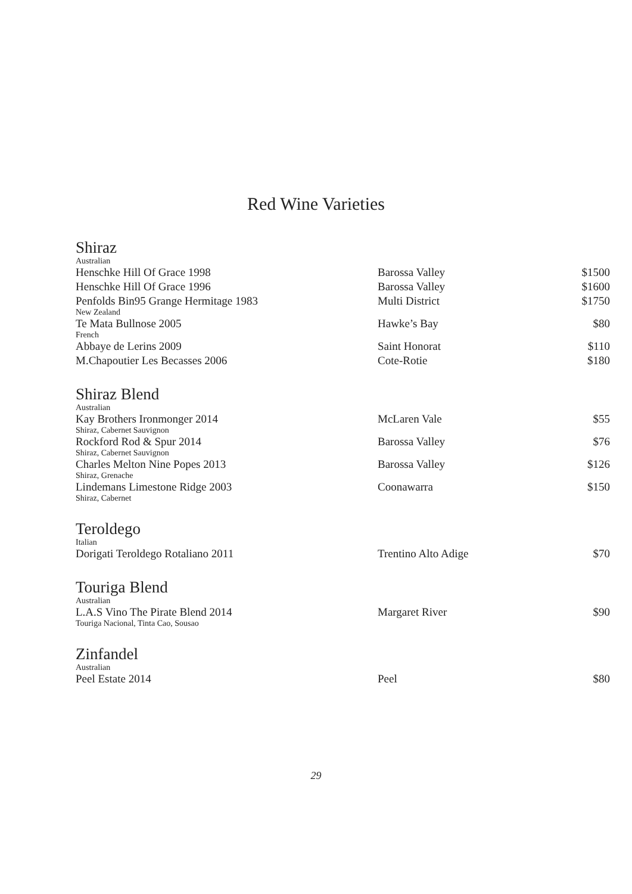Red Wine Varieties
Shiraz
| Australian | | |
| Henschke Hill Of Grace 1998 | Barossa Valley | $1500 |
| Henschke Hill Of Grace 1996 | Barossa Valley | $1600 |
| Penfolds Bin95 Grange Hermitage 1983 | Multi District | $1750 |
| New Zealand | | |
| Te Mata Bullnose 2005 | Hawke’s Bay | $80 |
| French | | |
| Abbaye de Lerins 2009 | Saint Honorat | $110 |
| M.Chapoutier Les Becasses 2006 | Cote-Rotie | $180 |
Shiraz Blend
| Australian | | |
| Kay Brothers Ironmonger 2014 | McLaren Vale | $55 |
| Shiraz, Cabernet Sauvignon | | |
| Rockford Rod & Spur 2014 | Barossa Valley | $76 |
| Shiraz, Cabernet Sauvignon | | |
| Charles Melton Nine Popes 2013 | Barossa Valley | $126 |
| Shiraz, Grenache | | |
| Lindemans Limestone Ridge 2003 | Coonawarra | $150 |
| Shiraz, Cabernet | | |
Teroldego
| Italian | | |
| Dorigati Teroldego Rotaliano 2011 | Trentino Alto Adige | $70 |
Touriga Blend
| Australian | | |
| L.A.S Vino The Pirate Blend 2014 | Margaret River | $90 |
| Touriga Nacional, Tinta Cao, Sousao | | |
Zinfandel
| Australian | | |
| Peel Estate 2014 | Peel | $80 |
29